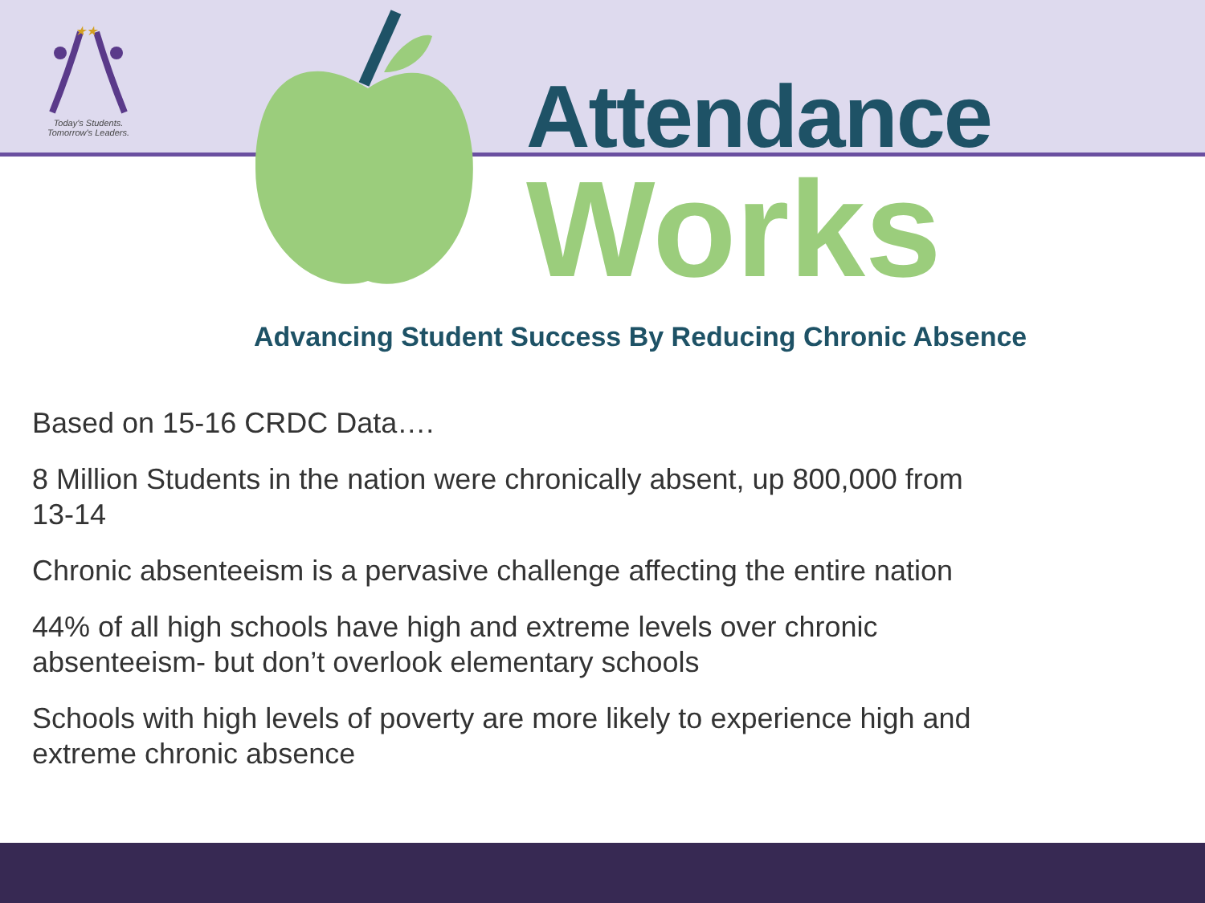★★
Today's Students.
Tomorrow's Leaders.
Attendance
Works
Advancing Student Success By Reducing Chronic Absence
Based on 15-16 CRDC Data….
8 Million Students in the nation were chronically absent, up 800,000 from 13-14
Chronic absenteeism is a pervasive challenge affecting the entire nation
44% of all high schools have high and extreme levels over chronic absenteeism- but don’t overlook elementary schools
Schools with high levels of poverty are more likely to experience high and extreme chronic absence